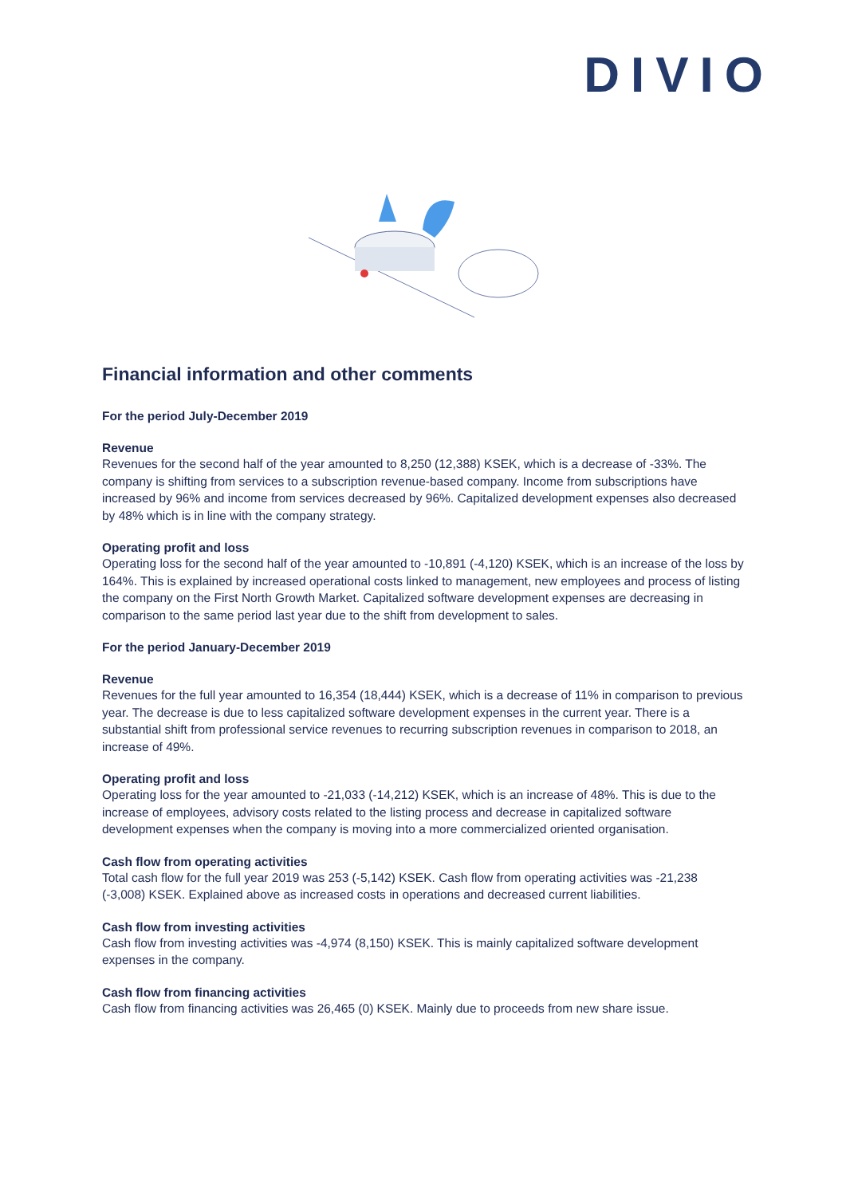DIVIO
Financial information and other comments
For the period July-December 2019
Revenue
Revenues for the second half of the year amounted to 8,250 (12,388) KSEK, which is a decrease of -33%. The company is shifting from services to a subscription revenue-based company. Income from subscriptions have increased by 96% and income from services decreased by 96%. Capitalized development expenses also decreased by 48% which is in line with the company strategy.
Operating profit and loss
Operating loss for the second half of the year amounted to -10,891 (-4,120) KSEK, which is an increase of the loss by 164%. This is explained by increased operational costs linked to management, new employees and process of listing the company on the First North Growth Market. Capitalized software development expenses are decreasing in comparison to the same period last year due to the shift from development to sales.
For the period January-December 2019
Revenue
Revenues for the full year amounted to 16,354 (18,444) KSEK, which is a decrease of 11% in comparison to previous year. The decrease is due to less capitalized software development expenses in the current year. There is a substantial shift from professional service revenues to recurring subscription revenues in comparison to 2018, an increase of 49%.
Operating profit and loss
Operating loss for the year amounted to -21,033 (-14,212) KSEK, which is an increase of 48%. This is due to the increase of employees, advisory costs related to the listing process and decrease in capitalized software development expenses when the company is moving into a more commercialized oriented organisation.
Cash flow from operating activities
Total cash flow for the full year 2019 was 253 (-5,142) KSEK. Cash flow from operating activities was -21,238 (-3,008) KSEK. Explained above as increased costs in operations and decreased current liabilities.
Cash flow from investing activities
Cash flow from investing activities was -4,974 (8,150) KSEK. This is mainly capitalized software development expenses in the company.
Cash flow from financing activities
Cash flow from financing activities was 26,465 (0) KSEK. Mainly due to proceeds from new share issue.